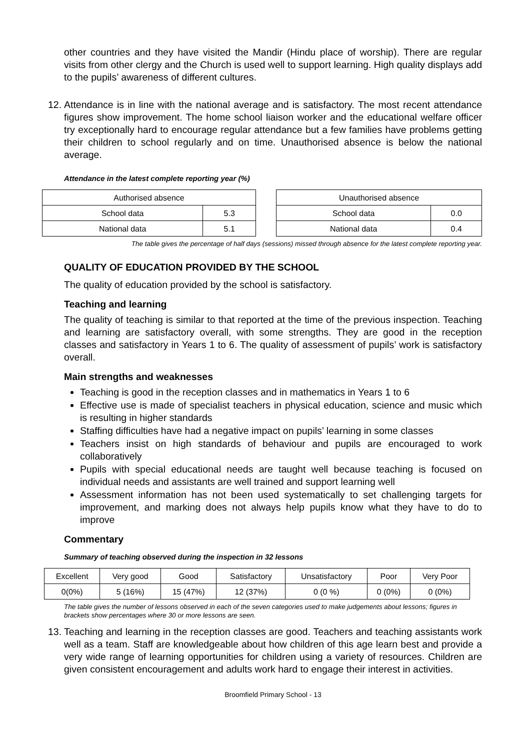other countries and they have visited the Mandir (Hindu place of worship). There are regular visits from other clergy and the Church is used well to support learning. High quality displays add to the pupils’ awareness of different cultures.
12.
Attendance is in line with the national average and is satisfactory. The most recent attendance figures show improvement. The home school liaison worker and the educational welfare officer try exceptionally hard to encourage regular attendance but a few families have problems getting their children to school regularly and on time. Unauthorised absence is below the national average.
Attendance in the latest complete reporting year (%)
| Authorised absence | |
| School data | 5.3 |
| National data | 5.1 |
| Unauthorised absence | |
| School data | 0.0 |
| National data | 0.4 |
The table gives the percentage of half days (sessions) missed through absence for the latest complete reporting year.
QUALITY OF EDUCATION PROVIDED BY THE SCHOOL
The quality of education provided by the school is satisfactory.
Teaching and learning
The quality of teaching is similar to that reported at the time of the previous inspection. Teaching and learning are satisfactory overall, with some strengths. They are good in the reception classes and satisfactory in Years 1 to 6. The quality of assessment of pupils’ work is satisfactory overall.
Main strengths and weaknesses
Teaching is good in the reception classes and in mathematics in Years 1 to 6
Effective use is made of specialist teachers in physical education, science and music which is resulting in higher standards
Staffing difficulties have had a negative impact on pupils’ learning in some classes
Teachers insist on high standards of behaviour and pupils are encouraged to work collaboratively
Pupils with special educational needs are taught well because teaching is focused on individual needs and assistants are well trained and support learning well
Assessment information has not been used systematically to set challenging targets for improvement, and marking does not always help pupils know what they have to do to improve
Commentary
Summary of teaching observed during the inspection in 32 lessons
| Excellent | Very good | Good | Satisfactory | Unsatisfactory | Poor | Very Poor |
| 0(0%) | 5 (16%) | 15 (47%) | 12 (37%) | 0 (0 %) | 0 (0%) | 0 (0%) |
The table gives the number of lessons observed in each of the seven categories used to make judgements about lessons; figures in brackets show percentages where 30 or more lessons are seen.
13.
Teaching and learning in the reception classes are good. Teachers and teaching assistants work well as a team. Staff are knowledgeable about how children of this age learn best and provide a very wide range of learning opportunities for children using a variety of resources. Children are given consistent encouragement and adults work hard to engage their interest in activities.
Broomfield Primary School - 13